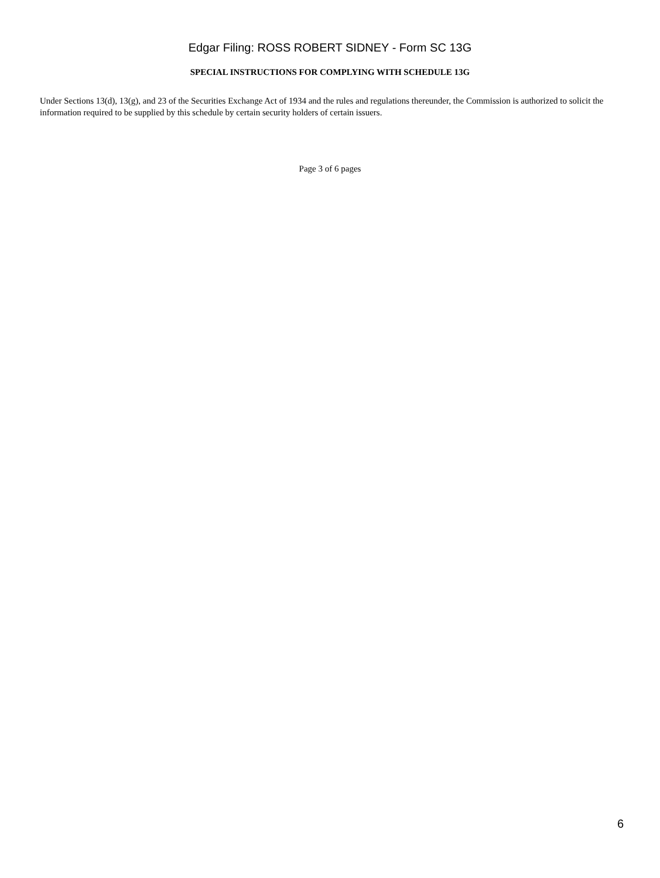Edgar Filing: ROSS ROBERT SIDNEY - Form SC 13G
SPECIAL INSTRUCTIONS FOR COMPLYING WITH SCHEDULE 13G
Under Sections 13(d), 13(g), and 23 of the Securities Exchange Act of 1934 and the rules and regulations thereunder, the Commission is authorized to solicit the information required to be supplied by this schedule by certain security holders of certain issuers.
Page 3 of 6 pages
6